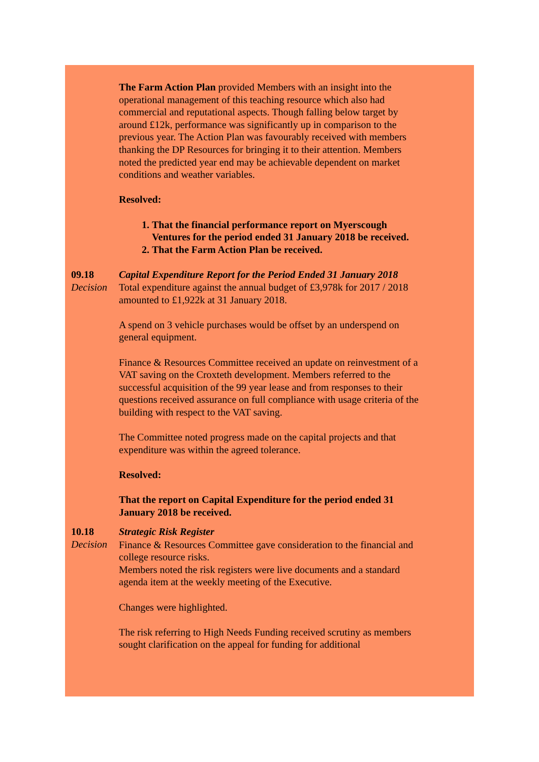The Farm Action Plan provided Members with an insight into the operational management of this teaching resource which also had commercial and reputational aspects. Though falling below target by around £12k, performance was significantly up in comparison to the previous year. The Action Plan was favourably received with members thanking the DP Resources for bringing it to their attention. Members noted the predicted year end may be achievable dependent on market conditions and weather variables.
Resolved:
1. That the financial performance report on Myerscough Ventures for the period ended 31 January 2018 be received.
2. That the Farm Action Plan be received.
09.18
Decision
Capital Expenditure Report for the Period Ended 31 January 2018
Total expenditure against the annual budget of £3,978k for 2017 / 2018 amounted to £1,922k at 31 January 2018.
A spend on 3 vehicle purchases would be offset by an underspend on general equipment.
Finance & Resources Committee received an update on reinvestment of a VAT saving on the Croxteth development. Members referred to the successful acquisition of the 99 year lease and from responses to their questions received assurance on full compliance with usage criteria of the building with respect to the VAT saving.
The Committee noted progress made on the capital projects and that expenditure was within the agreed tolerance.
Resolved:
That the report on Capital Expenditure for the period ended 31 January 2018 be received.
10.18
Decision
Strategic Risk Register
Finance & Resources Committee gave consideration to the financial and college resource risks.
Members noted the risk registers were live documents and a standard agenda item at the weekly meeting of the Executive.
Changes were highlighted.
The risk referring to High Needs Funding received scrutiny as members sought clarification on the appeal for funding for additional